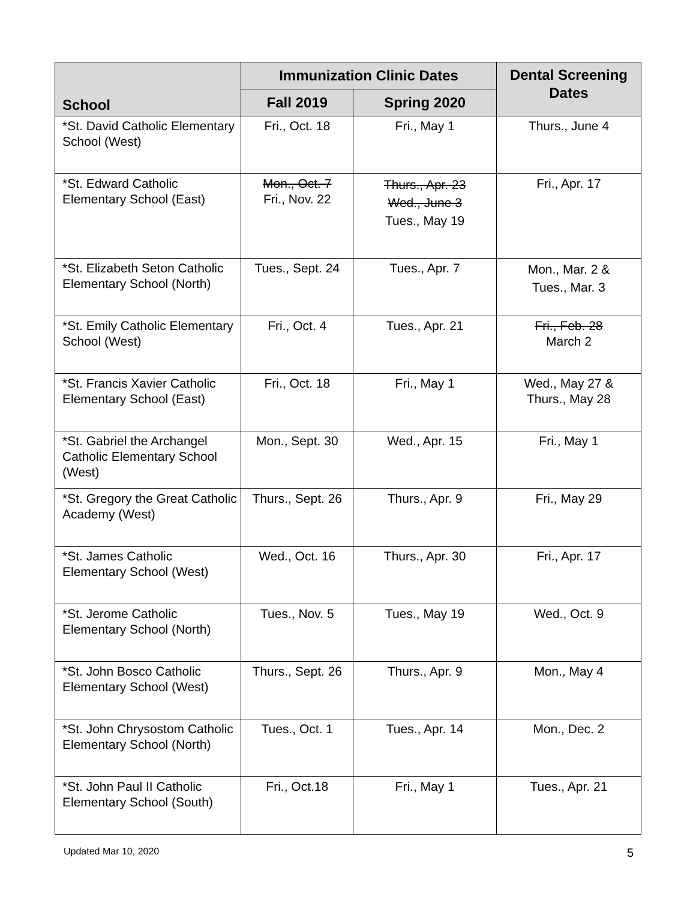| School | Immunization Clinic Dates | | Dental Screening Dates |
| --- | --- | --- | --- |
| | Fall 2019 | Spring 2020 | |
| *St. David Catholic Elementary School (West) | Fri., Oct. 18 | Fri., May 1 | Thurs., June 4 |
| *St. Edward Catholic Elementary School (East) | Mon., Oct. 7 Fri., Nov. 22 | Thurs., Apr. 23 Wed., June 3 Tues., May 19 | Fri., Apr. 17 |
| *St. Elizabeth Seton Catholic Elementary School (North) | Tues., Sept. 24 | Tues., Apr. 7 | Mon., Mar. 2 & Tues., Mar. 3 |
| *St. Emily Catholic Elementary School (West) | Fri., Oct. 4 | Tues., Apr. 21 | Fri., Feb. 28 March 2 |
| *St. Francis Xavier Catholic Elementary School (East) | Fri., Oct. 18 | Fri., May 1 | Wed., May 27 & Thurs., May 28 |
| *St. Gabriel the Archangel Catholic Elementary School (West) | Mon., Sept. 30 | Wed., Apr. 15 | Fri., May 1 |
| *St. Gregory the Great Catholic Academy (West) | Thurs., Sept. 26 | Thurs., Apr. 9 | Fri., May 29 |
| *St. James Catholic Elementary School (West) | Wed., Oct. 16 | Thurs., Apr. 30 | Fri., Apr. 17 |
| *St. Jerome Catholic Elementary School (North) | Tues., Nov. 5 | Tues., May 19 | Wed., Oct. 9 |
| *St. John Bosco Catholic Elementary School (West) | Thurs., Sept. 26 | Thurs., Apr. 9 | Mon., May 4 |
| *St. John Chrysostom Catholic Elementary School (North) | Tues., Oct. 1 | Tues., Apr. 14 | Mon., Dec. 2 |
| *St. John Paul II Catholic Elementary School (South) | Fri., Oct.18 | Fri., May 1 | Tues., Apr. 21 |
Updated Mar 10, 2020 5